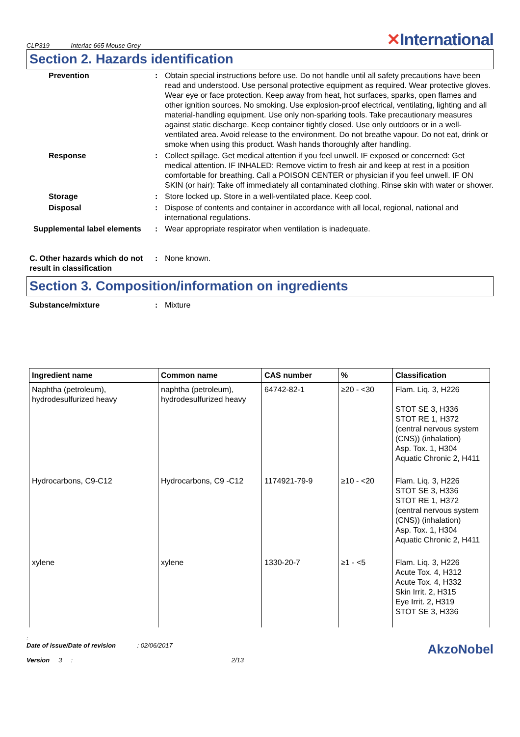CLP319 Interlac 665 Mouse Grey
✕International
Section 2. Hazards identification
Prevention : Obtain special instructions before use. Do not handle until all safety precautions have been read and understood. Use personal protective equipment as required. Wear protective gloves. Wear eye or face protection. Keep away from heat, hot surfaces, sparks, open flames and other ignition sources. No smoking. Use explosion-proof electrical, ventilating, lighting and all material-handling equipment. Use only non-sparking tools. Take precautionary measures against static discharge. Keep container tightly closed. Use only outdoors or in a well-ventilated area. Avoid release to the environment. Do not breathe vapour. Do not eat, drink or smoke when using this product. Wash hands thoroughly after handling.
Response : Collect spillage. Get medical attention if you feel unwell. IF exposed or concerned: Get medical attention. IF INHALED: Remove victim to fresh air and keep at rest in a position comfortable for breathing. Call a POISON CENTER or physician if you feel unwell. IF ON SKIN (or hair): Take off immediately all contaminated clothing. Rinse skin with water or shower.
Storage : Store locked up. Store in a well-ventilated place. Keep cool.
Disposal : Dispose of contents and container in accordance with all local, regional, national and international regulations.
Supplemental label elements
: Wear appropriate respirator when ventilation is inadequate.
C. Other hazards which do not result in classification
: None known.
Section 3. Composition/information on ingredients
Substance/mixture : Mixture
| Ingredient name | Common name | CAS number | % | Classification |
| --- | --- | --- | --- | --- |
| Naphtha (petroleum), hydrodesulfurized heavy | naphtha (petroleum), hydrodesulfurized heavy | 64742-82-1 | ≥20 - <30 | Flam. Liq. 3, H226 STOT SE 3, H336 STOT RE 1, H372 (central nervous system (CNS)) (inhalation) Asp. Tox. 1, H304 Aquatic Chronic 2, H411 |
| Hydrocarbons, C9-C12 | Hydrocarbons, C9 -C12 | 1174921-79-9 | ≥10 - <20 | Flam. Liq. 3, H226 STOT SE 3, H336 STOT RE 1, H372 (central nervous system (CNS)) (inhalation) Asp. Tox. 1, H304 Aquatic Chronic 2, H411 |
| xylene | xylene | 1330-20-7 | ≥1 - <5 | Flam. Liq. 3, H226 Acute Tox. 4, H312 Acute Tox. 4, H332 Skin Irrit. 2, H315 Eye Irrit. 2, H319 STOT SE 3, H336 |
:
Date of issue/Date of revision : 02/06/2017 AkzoNobel
Version 3 : 2/13